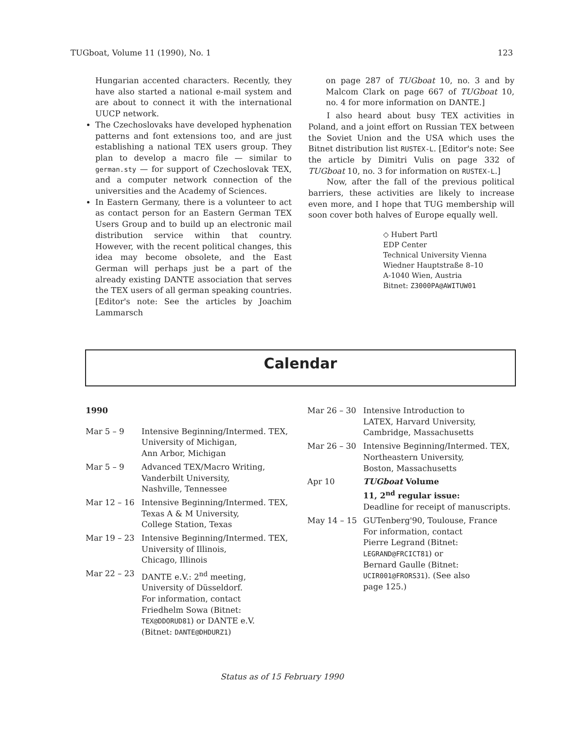TUGboat, Volume 11 (1990), No. 1 123
Hungarian accented characters. Recently, they have also started a national e-mail system and are about to connect it with the international UUCP network.
The Czechoslovaks have developed hyphenation patterns and font extensions too, and are just establishing a national TEX users group. They plan to develop a macro file — similar to german.sty — for support of Czechoslovak TEX, and a computer network connection of the universities and the Academy of Sciences.
In Eastern Germany, there is a volunteer to act as contact person for an Eastern German TEX Users Group and to build up an electronic mail distribution service within that country. However, with the recent political changes, this idea may become obsolete, and the East German will perhaps just be a part of the already existing DANTE association that serves the TEX users of all german speaking countries. [Editor's note: See the articles by Joachim Lammarsch
on page 287 of TUGboat 10, no. 3 and by Malcom Clark on page 667 of TUGboat 10, no. 4 for more information on DANTE.]
I also heard about busy TEX activities in Poland, and a joint effort on Russian TEX between the Soviet Union and the USA which uses the Bitnet distribution list RUSTEX-L. [Editor's note: See the article by Dimitri Vulis on page 332 of TUGboat 10, no. 3 for information on RUSTEX-L.]
Now, after the fall of the previous political barriers, these activities are likely to increase even more, and I hope that TUG membership will soon cover both halves of Europe equally well.
◇ Hubert Partl
EDP Center
Technical University Vienna
Wiedner Hauptstraße 8–10
A-1040 Wien, Austria
Bitnet: Z3000PA@AWITUW01
Calendar
1990
| Mar 5 – 9 | Intensive Beginning/Intermed. TEX, University of Michigan, Ann Arbor, Michigan |
| Mar 5 – 9 | Advanced TEX/Macro Writing, Vanderbilt University, Nashville, Tennessee |
| Mar 12 – 16 | Intensive Beginning/Intermed. TEX, Texas A & M University, College Station, Texas |
| Mar 19 – 23 | Intensive Beginning/Intermed. TEX, University of Illinois, Chicago, Illinois |
| Mar 22 – 23 | DANTE e.V.: 2<sup>nd</sup> meeting, University of Düsseldorf. For information, contact Friedhelm Sowa (Bitnet: TEX@DDORUD81 ) or DANTE e.V. (Bitnet: DANTE@DHDURZ1 ) |
| Mar 26 – 30 | Intensive Introduction to LATEX, Harvard University, Cambridge, Massachusetts |
| Mar 26 – 30 | Intensive Beginning/Intermed. TEX, Northeastern University, Boston, Massachusetts |
| Apr 10 | TUGboat Volume 11, 2<sup>nd</sup> regular issue: Deadline for receipt of manuscripts. |
| May 14 – 15 | GUTenberg'90, Toulouse, France For information, contact Pierre Legrand (Bitnet: LEGRAND@FRCICT81 ) or Bernard Gaulle (Bitnet: UCIR001@FRORS31 ). (See also page 125.) |
Status as of 15 February 1990